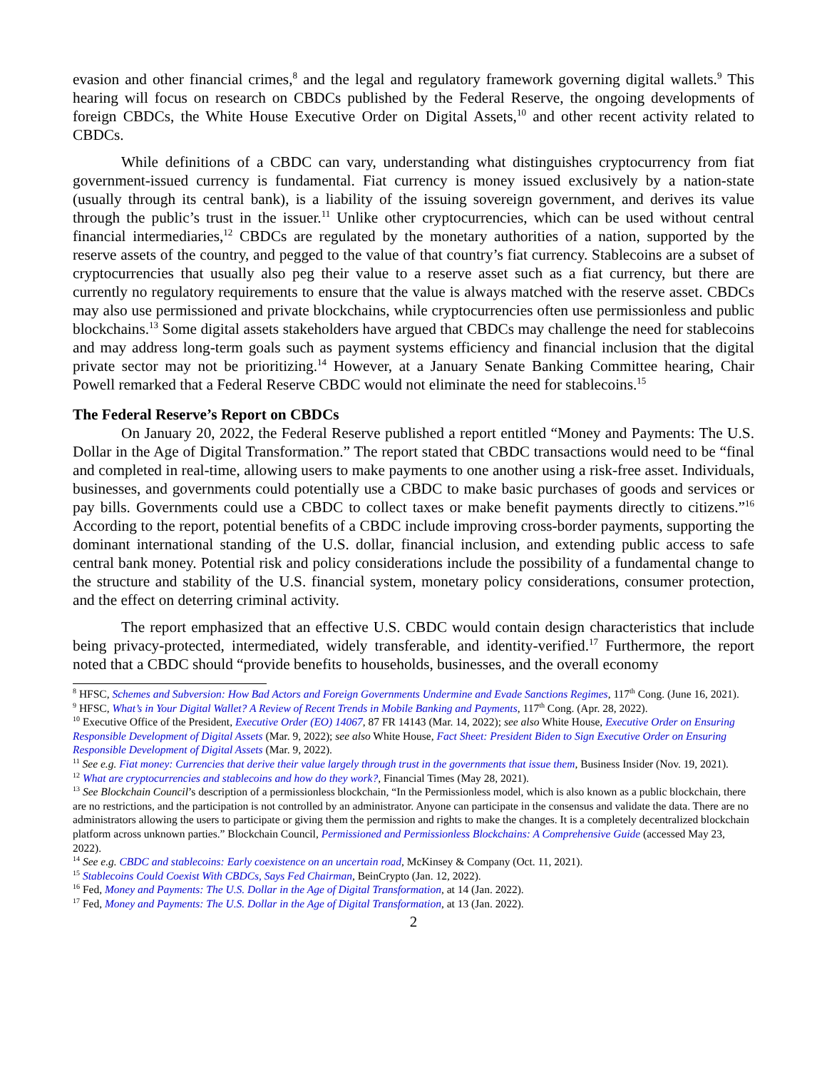evasion and other financial crimes,<sup>8</sup> and the legal and regulatory framework governing digital wallets.<sup>9</sup> This hearing will focus on research on CBDCs published by the Federal Reserve, the ongoing developments of foreign CBDCs, the White House Executive Order on Digital Assets,<sup>10</sup> and other recent activity related to CBDCs.
While definitions of a CBDC can vary, understanding what distinguishes cryptocurrency from fiat government-issued currency is fundamental. Fiat currency is money issued exclusively by a nation-state (usually through its central bank), is a liability of the issuing sovereign government, and derives its value through the public’s trust in the issuer.<sup>11</sup> Unlike other cryptocurrencies, which can be used without central financial intermediaries,<sup>12</sup> CBDCs are regulated by the monetary authorities of a nation, supported by the reserve assets of the country, and pegged to the value of that country’s fiat currency. Stablecoins are a subset of cryptocurrencies that usually also peg their value to a reserve asset such as a fiat currency, but there are currently no regulatory requirements to ensure that the value is always matched with the reserve asset. CBDCs may also use permissioned and private blockchains, while cryptocurrencies often use permissionless and public blockchains.<sup>13</sup> Some digital assets stakeholders have argued that CBDCs may challenge the need for stablecoins and may address long-term goals such as payment systems efficiency and financial inclusion that the digital private sector may not be prioritizing.<sup>14</sup> However, at a January Senate Banking Committee hearing, Chair Powell remarked that a Federal Reserve CBDC would not eliminate the need for stablecoins.<sup>15</sup>
The Federal Reserve’s Report on CBDCs
On January 20, 2022, the Federal Reserve published a report entitled “Money and Payments: The U.S. Dollar in the Age of Digital Transformation.” The report stated that CBDC transactions would need to be “final and completed in real-time, allowing users to make payments to one another using a risk-free asset. Individuals, businesses, and governments could potentially use a CBDC to make basic purchases of goods and services or pay bills. Governments could use a CBDC to collect taxes or make benefit payments directly to citizens.”<sup>16</sup> According to the report, potential benefits of a CBDC include improving cross-border payments, supporting the dominant international standing of the U.S. dollar, financial inclusion, and extending public access to safe central bank money. Potential risk and policy considerations include the possibility of a fundamental change to the structure and stability of the U.S. financial system, monetary policy considerations, consumer protection, and the effect on deterring criminal activity.
The report emphasized that an effective U.S. CBDC would contain design characteristics that include being privacy-protected, intermediated, widely transferable, and identity-verified.<sup>17</sup> Furthermore, the report noted that a CBDC should “provide benefits to households, businesses, and the overall economy
<sup>8</sup> HFSC, Schemes and Subversion: How Bad Actors and Foreign Governments Undermine and Evade Sanctions Regimes, 117<sup>th</sup> Cong. (June 16, 2021).
<sup>9</sup> HFSC, What’s in Your Digital Wallet? A Review of Recent Trends in Mobile Banking and Payments, 117<sup>th</sup> Cong. (Apr. 28, 2022).
<sup>10</sup> Executive Office of the President, Executive Order (EO) 14067, 87 FR 14143 (Mar. 14, 2022); see also White House, Executive Order on Ensuring Responsible Development of Digital Assets (Mar. 9, 2022); see also White House, Fact Sheet: President Biden to Sign Executive Order on Ensuring Responsible Development of Digital Assets (Mar. 9, 2022).
<sup>11</sup> See e.g. Fiat money: Currencies that derive their value largely through trust in the governments that issue them, Business Insider (Nov. 19, 2021).
<sup>12</sup> What are cryptocurrencies and stablecoins and how do they work?, Financial Times (May 28, 2021).
<sup>13</sup> See Blockchain Council’s description of a permissionless blockchain, “In the Permissionless model, which is also known as a public blockchain, there are no restrictions, and the participation is not controlled by an administrator. Anyone can participate in the consensus and validate the data. There are no administrators allowing the users to participate or giving them the permission and rights to make the changes. It is a completely decentralized blockchain platform across unknown parties.” Blockchain Council, Permissioned and Permissionless Blockchains: A Comprehensive Guide (accessed May 23, 2022).
<sup>14</sup> See e.g. CBDC and stablecoins: Early coexistence on an uncertain road, McKinsey & Company (Oct. 11, 2021).
<sup>15</sup> Stablecoins Could Coexist With CBDCs, Says Fed Chairman, BeinCrypto (Jan. 12, 2022).
<sup>16</sup> Fed, Money and Payments: The U.S. Dollar in the Age of Digital Transformation, at 14 (Jan. 2022).
<sup>17</sup> Fed, Money and Payments: The U.S. Dollar in the Age of Digital Transformation, at 13 (Jan. 2022).
2